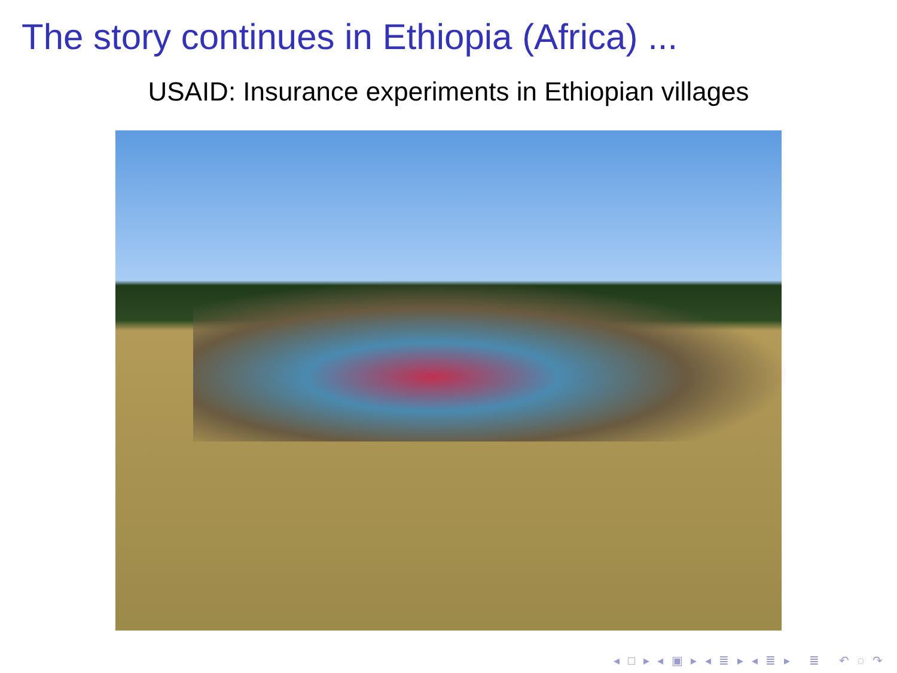The story continues in Ethiopia (Africa) ...
USAID: Insurance experiments in Ethiopian villages
◂ □ ▸ ◂ ▣ ▸ ◂ ≣ ▸ ◂ ≣ ▸ ≣ ↶ ◌ ↷